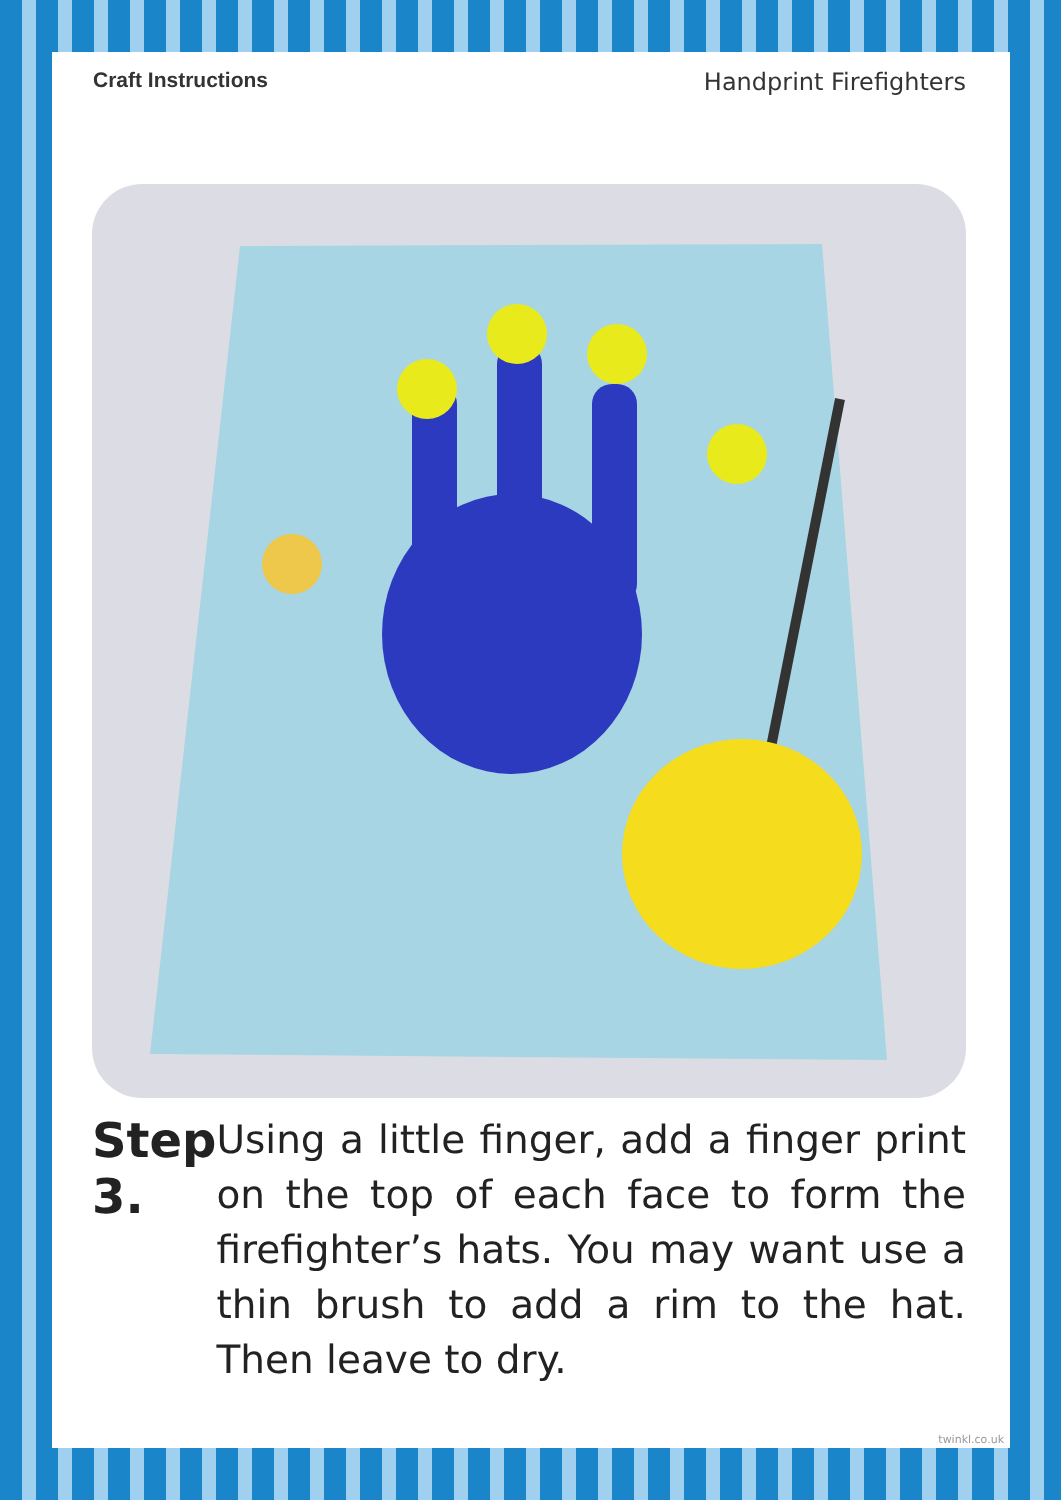Craft Instructions Handprint Firefighters
Step 3.
Using a little finger, add a finger print on the top of each face to form the firefighter’s hats. You may want use a thin brush to add a rim to the hat. Then leave to dry.
twinkl.co.uk